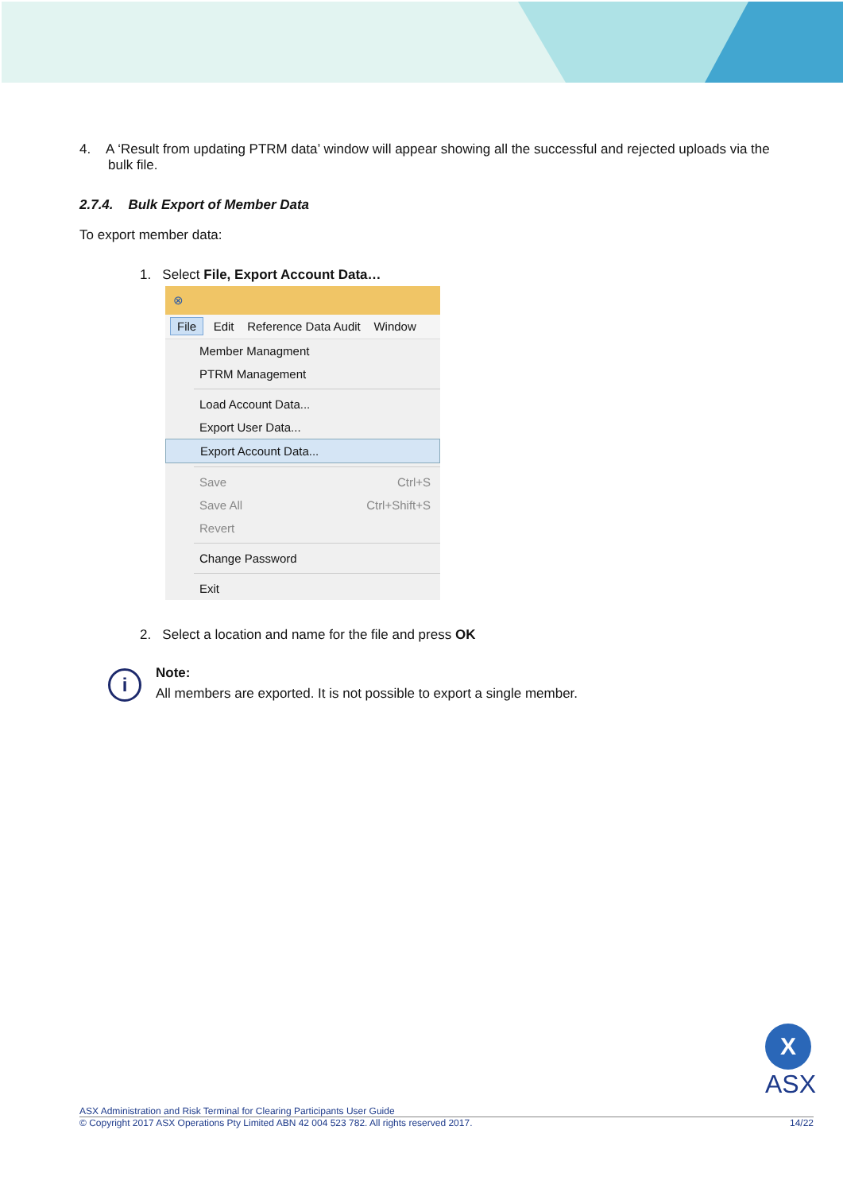4. A ‘Result from updating PTRM data’ window will appear showing all the successful and rejected uploads via the bulk file.
2.7.4. Bulk Export of Member Data
To export member data:
1. Select File, Export Account Data…
⊗
File Edit Reference Data Audit Window
Member Managment
PTRM Management
Load Account Data...
Export User Data...
Export Account Data...
Save Ctrl+S
Save All Ctrl+Shift+S
Revert
Change Password
Exit
2. Select a location and name for the file and press OK
i
Note:
All members are exported. It is not possible to export a single member.
X
ASX
ASX Administration and Risk Terminal for Clearing Participants User Guide
© Copyright 2017 ASX Operations Pty Limited ABN 42 004 523 782. All rights reserved 2017. 14/22